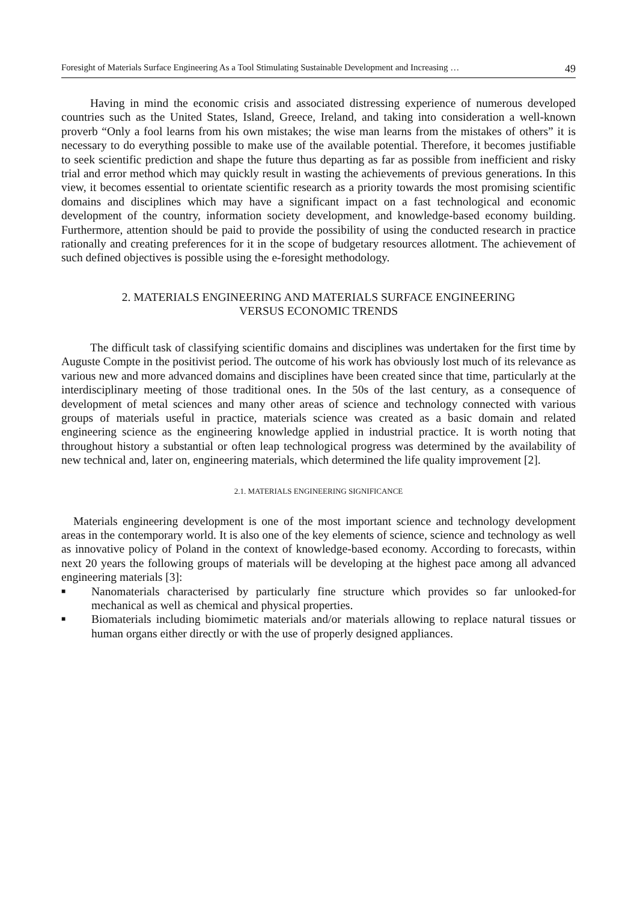Foresight of Materials Surface Engineering As a Tool Stimulating Sustainable Development and Increasing … 49
Having in mind the economic crisis and associated distressing experience of numerous developed countries such as the United States, Island, Greece, Ireland, and taking into consideration a well-known proverb “Only a fool learns from his own mistakes; the wise man learns from the mistakes of others” it is necessary to do everything possible to make use of the available potential. Therefore, it becomes justifiable to seek scientific prediction and shape the future thus departing as far as possible from inefficient and risky trial and error method which may quickly result in wasting the achievements of previous generations. In this view, it becomes essential to orientate scientific research as a priority towards the most promising scientific domains and disciplines which may have a significant impact on a fast technological and economic development of the country, information society development, and knowledge-based economy building. Furthermore, attention should be paid to provide the possibility of using the conducted research in practice rationally and creating preferences for it in the scope of budgetary resources allotment. The achievement of such defined objectives is possible using the e-foresight methodology.
2. MATERIALS ENGINEERING AND MATERIALS SURFACE ENGINEERING
VERSUS ECONOMIC TRENDS
The difficult task of classifying scientific domains and disciplines was undertaken for the first time by Auguste Compte in the positivist period. The outcome of his work has obviously lost much of its relevance as various new and more advanced domains and disciplines have been created since that time, particularly at the interdisciplinary meeting of those traditional ones. In the 50s of the last century, as a consequence of development of metal sciences and many other areas of science and technology connected with various groups of materials useful in practice, materials science was created as a basic domain and related engineering science as the engineering knowledge applied in industrial practice. It is worth noting that throughout history a substantial or often leap technological progress was determined by the availability of new technical and, later on, engineering materials, which determined the life quality improvement [2].
2.1. MATERIALS ENGINEERING SIGNIFICANCE
Materials engineering development is one of the most important science and technology development areas in the contemporary world. It is also one of the key elements of science, science and technology as well as innovative policy of Poland in the context of knowledge-based economy. According to forecasts, within next 20 years the following groups of materials will be developing at the highest pace among all advanced engineering materials [3]:
■ Nanomaterials characterised by particularly fine structure which provides so far unlooked-for mechanical as well as chemical and physical properties.
■ Biomaterials including biomimetic materials and/or materials allowing to replace natural tissues or human organs either directly or with the use of properly designed appliances.